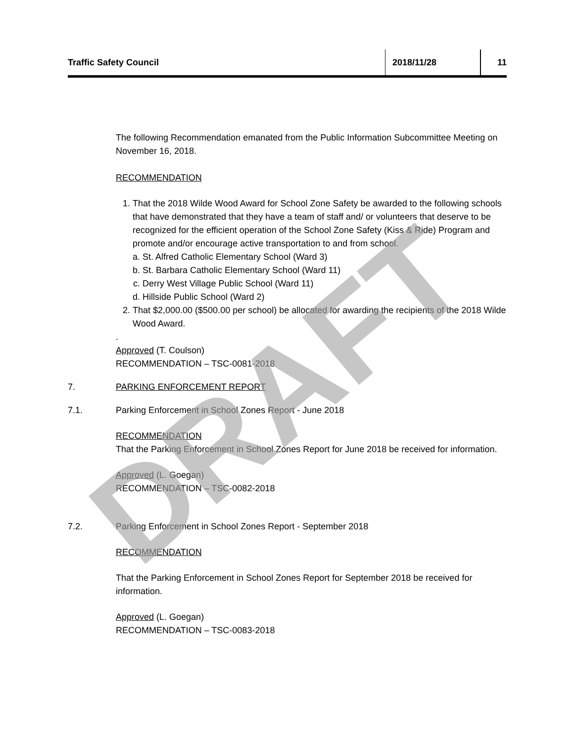Traffic Safety Council
2018/11/28 11
The following Recommendation emanated from the Public Information Subcommittee Meeting on November 16, 2018.
RECOMMENDATION
1. That the 2018 Wilde Wood Award for School Zone Safety be awarded to the following schools that have demonstrated that they have a team of staff and/ or volunteers that deserve to be recognized for the efficient operation of the School Zone Safety (Kiss & Ride) Program and promote and/or encourage active transportation to and from school.
a. St. Alfred Catholic Elementary School (Ward 3)
b. St. Barbara Catholic Elementary School (Ward 11)
c. Derry West Village Public School (Ward 11)
d. Hillside Public School (Ward 2)
2. That $2,000.00 ($500.00 per school) be allocated for awarding the recipients of the 2018 Wilde Wood Award.
.
Approved (T. Coulson)
RECOMMENDATION – TSC-0081-2018
7. PARKING ENFORCEMENT REPORT
7.1. Parking Enforcement in School Zones Report - June 2018
RECOMMENDATION
That the Parking Enforcement in School Zones Report for June 2018 be received for information.
Approved (L. Goegan)
RECOMMENDATION – TSC-0082-2018
7.2. Parking Enforcement in School Zones Report - September 2018
RECOMMENDATION
That the Parking Enforcement in School Zones Report for September 2018 be received for information.
Approved (L. Goegan)
RECOMMENDATION – TSC-0083-2018
DRAFT